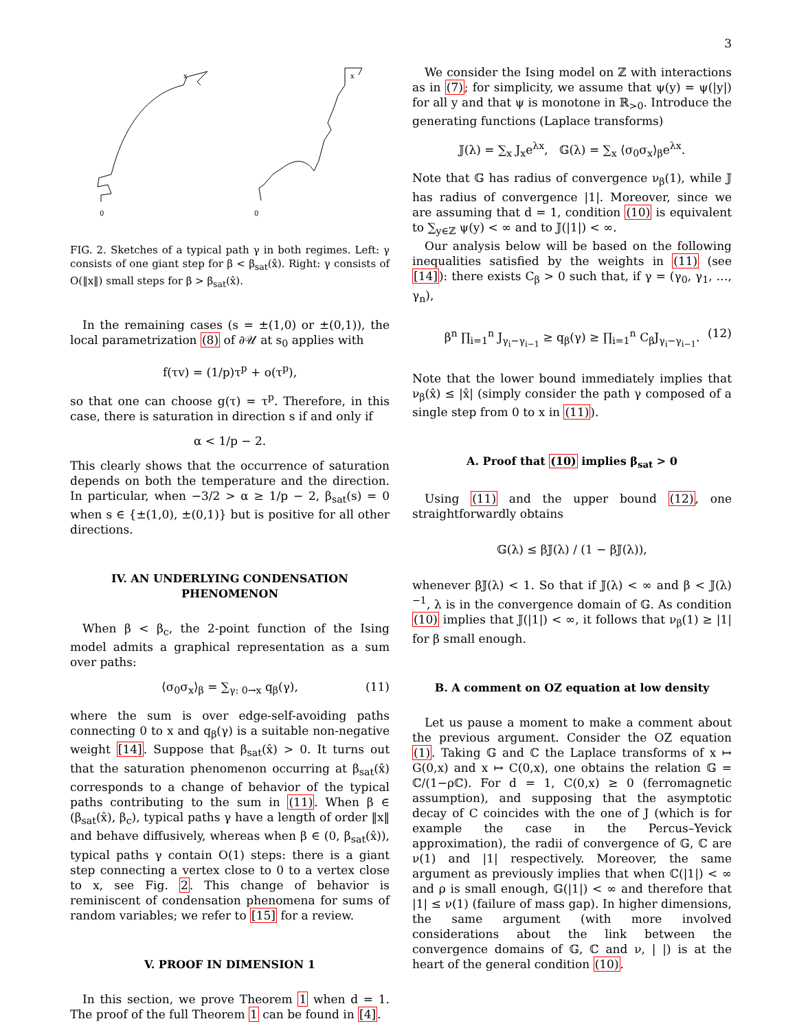3
0
x
0
x
FIG. 2. Sketches of a typical path γ in both regimes. Left: γ consists of one giant step for β < β<sub>sat</sub>(x̂). Right: γ consists of O(‖x‖) small steps for β > β<sub>sat</sub>(x̂).
In the remaining cases (s = ±(1,0) or ±(0,1)), the local parametrization (8) of ∂𝒰 at s<sub>0</sub> applies with
f(τv) = (1/p)τ<sup>p</sup> + o(τ<sup>p</sup>),
so that one can choose g(τ) = τ<sup>p</sup>. Therefore, in this case, there is saturation in direction s if and only if
α < 1/p − 2.
This clearly shows that the occurrence of saturation depends on both the temperature and the direction. In particular, when −3/2 > α ≥ 1/p − 2, β<sub>sat</sub>(s) = 0 when s ∈ {±(1,0), ±(0,1)} but is positive for all other directions.
IV. AN UNDERLYING CONDENSATION PHENOMENON
When β < β<sub>c</sub>, the 2-point function of the Ising model admits a graphical representation as a sum over paths:
⟨σ<sub>0</sub>σ<sub>x</sub>⟩<sub>β</sub> = ∑<sub>γ: 0→x</sub> q<sub>β</sub>(γ), (11)
where the sum is over edge-self-avoiding paths connecting 0 to x and q<sub>β</sub>(γ) is a suitable non-negative weight [14]. Suppose that β<sub>sat</sub>(x̂) > 0. It turns out that the saturation phenomenon occurring at β<sub>sat</sub>(x̂) corresponds to a change of behavior of the typical paths contributing to the sum in (11). When β ∈ (β<sub>sat</sub>(x̂), β<sub>c</sub>), typical paths γ have a length of order ‖x‖ and behave diffusively, whereas when β ∈ (0, β<sub>sat</sub>(x̂)), typical paths γ contain O(1) steps: there is a giant step connecting a vertex close to 0 to a vertex close to x, see Fig. 2. This change of behavior is reminiscent of condensation phenomena for sums of random variables; we refer to [15] for a review.
V. PROOF IN DIMENSION 1
In this section, we prove Theorem 1 when d = 1. The proof of the full Theorem 1 can be found in [4].
We consider the Ising model on ℤ with interactions as in (7); for simplicity, we assume that ψ(y) = ψ(|y|) for all y and that ψ is monotone in ℝ<sub>>0</sub>. Introduce the generating functions (Laplace transforms)
𝕁(λ) = ∑<sub>x</sub> J<sub>x</sub>e<sup>λx</sup>, 𝔾(λ) = ∑<sub>x</sub> ⟨σ<sub>0</sub>σ<sub>x</sub>⟩<sub>β</sub>e<sup>λx</sup>.
Note that 𝔾 has radius of convergence ν<sub>β</sub>(1), while 𝕁 has radius of convergence |1|. Moreover, since we are assuming that d = 1, condition (10) is equivalent to ∑<sub>y∈ℤ</sub> ψ(y) < ∞ and to 𝕁(|1|) < ∞.
Our analysis below will be based on the following inequalities satisfied by the weights in (11) (see [14]): there exists C<sub>β</sub> > 0 such that, if γ = (γ<sub>0</sub>, γ<sub>1</sub>, …, γ<sub>n</sub>),
β<sup>n</sup> ∏<sub>i=1</sub><sup>n</sup> J<sub>γ<sub>i</sub>−γ<sub>i−1</sub></sub> ≥ q<sub>β</sub>(γ) ≥ ∏<sub>i=1</sub><sup>n</sup> C<sub>β</sub>J<sub>γ<sub>i</sub>−γ<sub>i−1</sub></sub>. (12)
Note that the lower bound immediately implies that ν<sub>β</sub>(x̂) ≤ |x̂| (simply consider the path γ composed of a single step from 0 to x in (11)).
A. Proof that (10) implies β<sub>sat</sub> > 0
Using (11) and the upper bound (12), one straightforwardly obtains
𝔾(λ) ≤ β𝕁(λ) / (1 − β𝕁(λ)),
whenever β𝕁(λ) < 1. So that if 𝕁(λ) < ∞ and β < 𝕁(λ)<sup>−1</sup>, λ is in the convergence domain of 𝔾. As condition (10) implies that 𝕁(|1|) < ∞, it follows that ν<sub>β</sub>(1) ≥ |1| for β small enough.
B. A comment on OZ equation at low density
Let us pause a moment to make a comment about the previous argument. Consider the OZ equation (1). Taking 𝔾 and ℂ the Laplace transforms of x ↦ G(0,x) and x ↦ C(0,x), one obtains the relation 𝔾 = ℂ/(1−ρℂ). For d = 1, C(0,x) ≥ 0 (ferromagnetic assumption), and supposing that the asymptotic decay of C coincides with the one of J (which is for example the case in the Percus–Yevick approximation), the radii of convergence of 𝔾, ℂ are ν(1) and |1| respectively. Moreover, the same argument as previously implies that when ℂ(|1|) < ∞ and ρ is small enough, 𝔾(|1|) < ∞ and therefore that |1| ≤ ν(1) (failure of mass gap). In higher dimensions, the same argument (with more involved considerations about the link between the convergence domains of 𝔾, ℂ and ν, | |) is at the heart of the general condition (10).